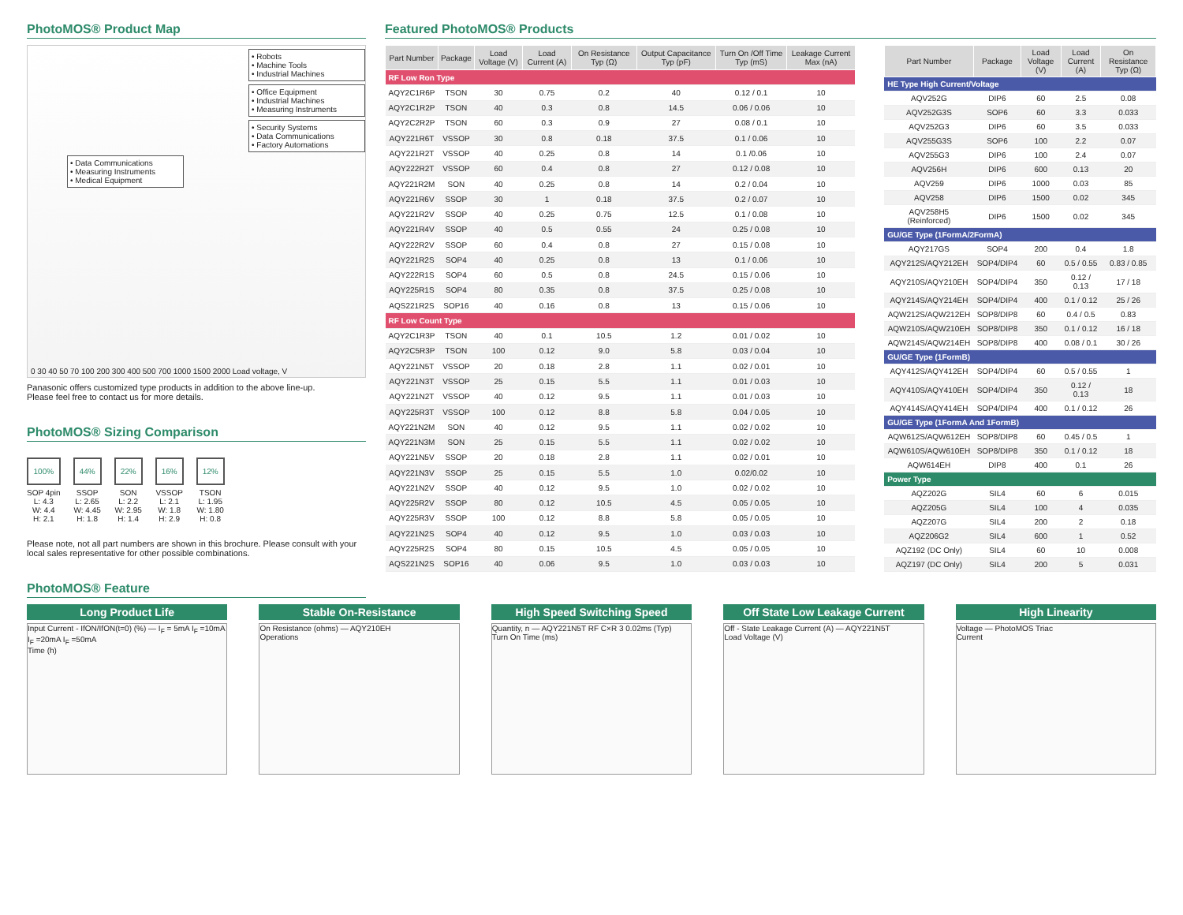PhotoMOS® Product Map
• Robots
• Machine Tools
• Industrial Machines
• Office Equipment
• Industrial Machines
• Measuring Instruments
• Security Systems
• Data Communications
• Factory Automations
• Data Communications
• Measuring Instruments
• Medical Equipment
0 30 40 50 70 100 200 300 400 500 700 1000 1500 2000 Load voltage, V
Panasonic offers customized type products in addition to the above line-up.
Please feel free to contact us for more details.
PhotoMOS® Sizing Comparison
100%
SOP 4pin
L: 4.3
W: 4.4
H: 2.1
44%
SSOP
L: 2.65
W: 4.45
H: 1.8
22%
SON
L: 2.2
W: 2.95
H: 1.4
16%
VSSOP
L: 2.1
W: 1.8
H: 2.9
12%
TSON
L: 1.95
W: 1.80
H: 0.8
Please note, not all part numbers are shown in this brochure. Please consult with your local sales representative for other possible combinations.
PhotoMOS® Feature
Featured PhotoMOS® Products
| Part Number | Package | Load Voltage (V) | Load Current (A) | On Resistance Typ (Ω) | Output Capacitance Typ (pF) | Turn On /Off Time Typ (mS) | Leakage Current Max (nA) |
| --- | --- | --- | --- | --- | --- | --- | --- |
| RF Low Ron Type | | | | | | | |
| AQY2C1R6P | TSON | 30 | 0.75 | 0.2 | 40 | 0.12 / 0.1 | 10 |
| AQY2C1R2P | TSON | 40 | 0.3 | 0.8 | 14.5 | 0.06 / 0.06 | 10 |
| AQY2C2R2P | TSON | 60 | 0.3 | 0.9 | 27 | 0.08 / 0.1 | 10 |
| AQY221R6T | VSSOP | 30 | 0.8 | 0.18 | 37.5 | 0.1 / 0.06 | 10 |
| AQY221R2T | VSSOP | 40 | 0.25 | 0.8 | 14 | 0.1 /0.06 | 10 |
| AQY222R2T | VSSOP | 60 | 0.4 | 0.8 | 27 | 0.12 / 0.08 | 10 |
| AQY221R2M | SON | 40 | 0.25 | 0.8 | 14 | 0.2 / 0.04 | 10 |
| AQY221R6V | SSOP | 30 | 1 | 0.18 | 37.5 | 0.2 / 0.07 | 10 |
| AQY221R2V | SSOP | 40 | 0.25 | 0.75 | 12.5 | 0.1 / 0.08 | 10 |
| AQY221R4V | SSOP | 40 | 0.5 | 0.55 | 24 | 0.25 / 0.08 | 10 |
| AQY222R2V | SSOP | 60 | 0.4 | 0.8 | 27 | 0.15 / 0.08 | 10 |
| AQY221R2S | SOP4 | 40 | 0.25 | 0.8 | 13 | 0.1 / 0.06 | 10 |
| AQY222R1S | SOP4 | 60 | 0.5 | 0.8 | 24.5 | 0.15 / 0.06 | 10 |
| AQY225R1S | SOP4 | 80 | 0.35 | 0.8 | 37.5 | 0.25 / 0.08 | 10 |
| AQS221R2S | SOP16 | 40 | 0.16 | 0.8 | 13 | 0.15 / 0.06 | 10 |
| RF Low Count Type | | | | | | | |
| AQY2C1R3P | TSON | 40 | 0.1 | 10.5 | 1.2 | 0.01 / 0.02 | 10 |
| AQY2C5R3P | TSON | 100 | 0.12 | 9.0 | 5.8 | 0.03 / 0.04 | 10 |
| AQY221N5T | VSSOP | 20 | 0.18 | 2.8 | 1.1 | 0.02 / 0.01 | 10 |
| AQY221N3T | VSSOP | 25 | 0.15 | 5.5 | 1.1 | 0.01 / 0.03 | 10 |
| AQY221N2T | VSSOP | 40 | 0.12 | 9.5 | 1.1 | 0.01 / 0.03 | 10 |
| AQY225R3T | VSSOP | 100 | 0.12 | 8.8 | 5.8 | 0.04 / 0.05 | 10 |
| AQY221N2M | SON | 40 | 0.12 | 9.5 | 1.1 | 0.02 / 0.02 | 10 |
| AQY221N3M | SON | 25 | 0.15 | 5.5 | 1.1 | 0.02 / 0.02 | 10 |
| AQY221N5V | SSOP | 20 | 0.18 | 2.8 | 1.1 | 0.02 / 0.01 | 10 |
| AQY221N3V | SSOP | 25 | 0.15 | 5.5 | 1.0 | 0.02/0.02 | 10 |
| AQY221N2V | SSOP | 40 | 0.12 | 9.5 | 1.0 | 0.02 / 0.02 | 10 |
| AQY225R2V | SSOP | 80 | 0.12 | 10.5 | 4.5 | 0.05 / 0.05 | 10 |
| AQY225R3V | SSOP | 100 | 0.12 | 8.8 | 5.8 | 0.05 / 0.05 | 10 |
| AQY221N2S | SOP4 | 40 | 0.12 | 9.5 | 1.0 | 0.03 / 0.03 | 10 |
| AQY225R2S | SOP4 | 80 | 0.15 | 10.5 | 4.5 | 0.05 / 0.05 | 10 |
| AQS221N2S | SOP16 | 40 | 0.06 | 9.5 | 1.0 | 0.03 / 0.03 | 10 |
| Part Number | Package | Load Voltage (V) | Load Current (A) | On Resistance Typ (Ω) |
| --- | --- | --- | --- | --- |
| HE Type High Current/Voltage | | | | |
| AQV252G | DIP6 | 60 | 2.5 | 0.08 |
| AQV252G3S | SOP6 | 60 | 3.3 | 0.033 |
| AQV252G3 | DIP6 | 60 | 3.5 | 0.033 |
| AQV255G3S | SOP6 | 100 | 2.2 | 0.07 |
| AQV255G3 | DIP6 | 100 | 2.4 | 0.07 |
| AQV256H | DIP6 | 600 | 0.13 | 20 |
| AQV259 | DIP6 | 1000 | 0.03 | 85 |
| AQV258 | DIP6 | 1500 | 0.02 | 345 |
| AQV258H5 (Reinforced) | DIP6 | 1500 | 0.02 | 345 |
| GU/GE Type (1FormA/2FormA) | | | | |
| AQY217GS | SOP4 | 200 | 0.4 | 1.8 |
| AQY212S/AQY212EH | SOP4/DIP4 | 60 | 0.5 / 0.55 | 0.83 / 0.85 |
| AQY210S/AQY210EH | SOP4/DIP4 | 350 | 0.12 / 0.13 | 17 / 18 |
| AQY214S/AQY214EH | SOP4/DIP4 | 400 | 0.1 / 0.12 | 25 / 26 |
| AQW212S/AQW212EH | SOP8/DIP8 | 60 | 0.4 / 0.5 | 0.83 |
| AQW210S/AQW210EH | SOP8/DIP8 | 350 | 0.1 / 0.12 | 16 / 18 |
| AQW214S/AQW214EH | SOP8/DIP8 | 400 | 0.08 / 0.1 | 30 / 26 |
| GU/GE Type (1FormB) | | | | |
| AQY412S/AQY412EH | SOP4/DIP4 | 60 | 0.5 / 0.55 | 1 |
| AQY410S/AQY410EH | SOP4/DIP4 | 350 | 0.12 / 0.13 | 18 |
| AQY414S/AQY414EH | SOP4/DIP4 | 400 | 0.1 / 0.12 | 26 |
| GU/GE Type (1FormA And 1FormB) | | | | |
| AQW612S/AQW612EH | SOP8/DIP8 | 60 | 0.45 / 0.5 | 1 |
| AQW610S/AQW610EH | SOP8/DIP8 | 350 | 0.1 / 0.12 | 18 |
| AQW614EH | DIP8 | 400 | 0.1 | 26 |
| Power Type | | | | |
| AQZ202G | SIL4 | 60 | 6 | 0.015 |
| AQZ205G | SIL4 | 100 | 4 | 0.035 |
| AQZ207G | SIL4 | 200 | 2 | 0.18 |
| AQZ206G2 | SIL4 | 600 | 1 | 0.52 |
| AQZ192 (DC Only) | SIL4 | 60 | 10 | 0.008 |
| AQZ197 (DC Only) | SIL4 | 200 | 5 | 0.031 |
Long Product Life
Input Current - IfON/IfON(t=0) (%) — I<sub>F</sub> = 5mA I<sub>F</sub> =10mA I<sub>F</sub> =20mA I<sub>F</sub> =50mA
Time (h)
Stable On-Resistance
On Resistance (ohms) — AQY210EH
Operations
High Speed Switching Speed
Quantity, n — AQY221N5T RF C×R 3 0.02ms (Typ)
Turn On Time (ms)
Off State Low Leakage Current
Off - State Leakage Current (A) — AQY221N5T
Load Voltage (V)
High Linearity
Voltage — PhotoMOS Triac
Current